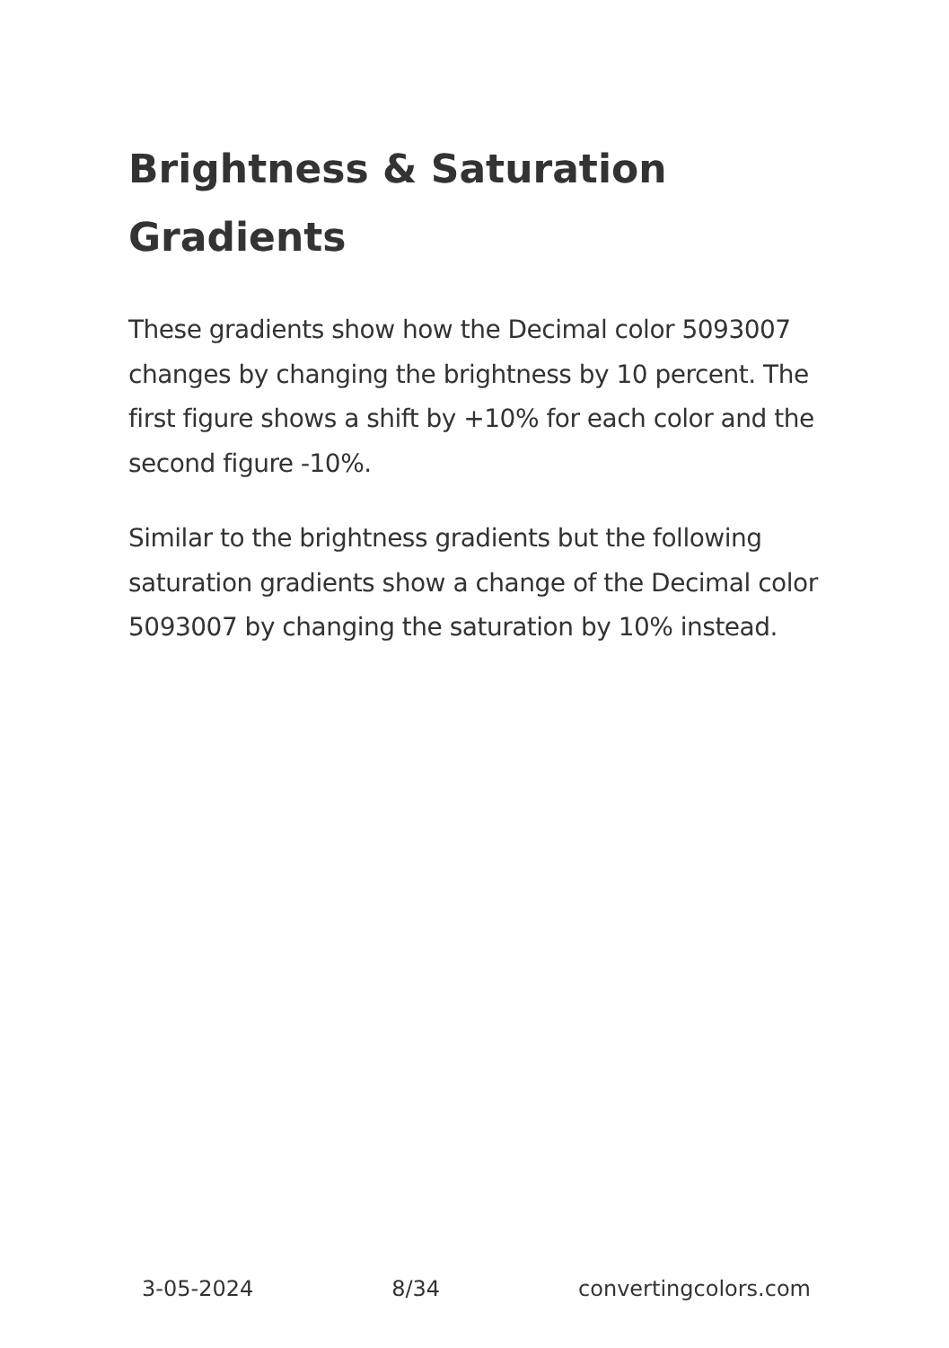Brightness & Saturation Gradients
These gradients show how the Decimal color 5093007 changes by changing the brightness by 10 percent. The first figure shows a shift by +10% for each color and the second figure -10%.
Similar to the brightness gradients but the following saturation gradients show a change of the Decimal color 5093007 by changing the saturation by 10% instead.
3-05-2024 8/34 convertingcolors.com